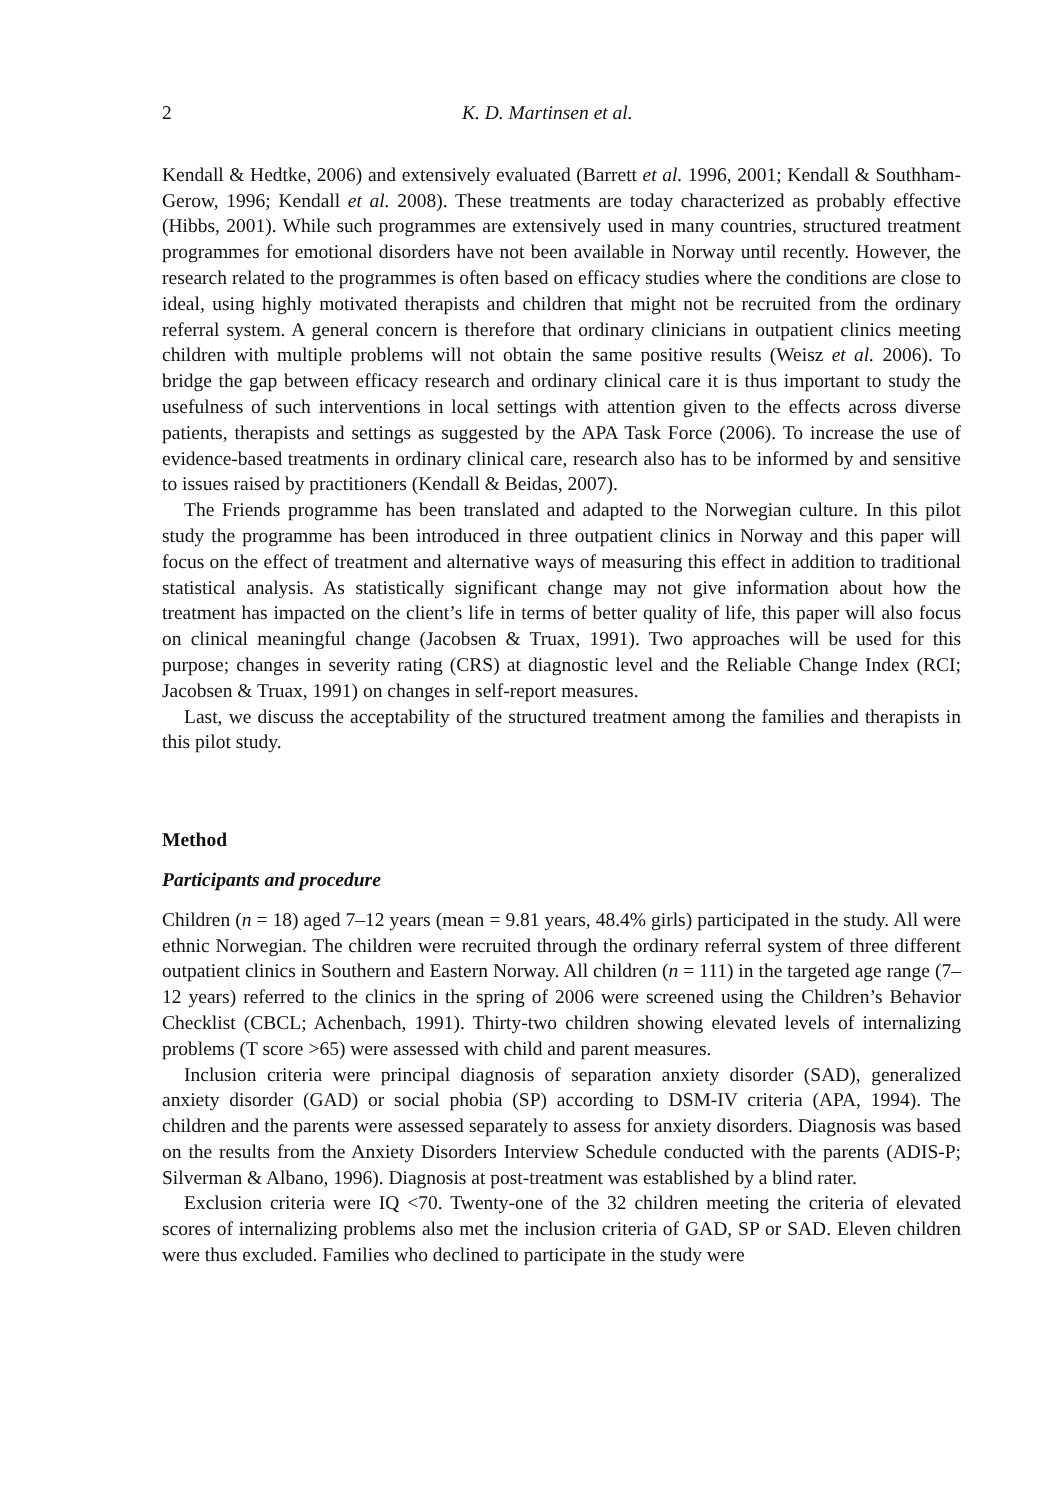2 K. D. Martinsen et al.
Kendall & Hedtke, 2006) and extensively evaluated (Barrett et al. 1996, 2001; Kendall & Southham-Gerow, 1996; Kendall et al. 2008). These treatments are today characterized as probably effective (Hibbs, 2001). While such programmes are extensively used in many countries, structured treatment programmes for emotional disorders have not been available in Norway until recently. However, the research related to the programmes is often based on efficacy studies where the conditions are close to ideal, using highly motivated therapists and children that might not be recruited from the ordinary referral system. A general concern is therefore that ordinary clinicians in outpatient clinics meeting children with multiple problems will not obtain the same positive results (Weisz et al. 2006). To bridge the gap between efficacy research and ordinary clinical care it is thus important to study the usefulness of such interventions in local settings with attention given to the effects across diverse patients, therapists and settings as suggested by the APA Task Force (2006). To increase the use of evidence-based treatments in ordinary clinical care, research also has to be informed by and sensitive to issues raised by practitioners (Kendall & Beidas, 2007).
The Friends programme has been translated and adapted to the Norwegian culture. In this pilot study the programme has been introduced in three outpatient clinics in Norway and this paper will focus on the effect of treatment and alternative ways of measuring this effect in addition to traditional statistical analysis. As statistically significant change may not give information about how the treatment has impacted on the client’s life in terms of better quality of life, this paper will also focus on clinical meaningful change (Jacobsen & Truax, 1991). Two approaches will be used for this purpose; changes in severity rating (CRS) at diagnostic level and the Reliable Change Index (RCI; Jacobsen & Truax, 1991) on changes in self-report measures.
Last, we discuss the acceptability of the structured treatment among the families and therapists in this pilot study.
Method
Participants and procedure
Children (n = 18) aged 7–12 years (mean = 9.81 years, 48.4% girls) participated in the study. All were ethnic Norwegian. The children were recruited through the ordinary referral system of three different outpatient clinics in Southern and Eastern Norway. All children (n = 111) in the targeted age range (7–12 years) referred to the clinics in the spring of 2006 were screened using the Children’s Behavior Checklist (CBCL; Achenbach, 1991). Thirty-two children showing elevated levels of internalizing problems (T score >65) were assessed with child and parent measures.
Inclusion criteria were principal diagnosis of separation anxiety disorder (SAD), generalized anxiety disorder (GAD) or social phobia (SP) according to DSM-IV criteria (APA, 1994). The children and the parents were assessed separately to assess for anxiety disorders. Diagnosis was based on the results from the Anxiety Disorders Interview Schedule conducted with the parents (ADIS-P; Silverman & Albano, 1996). Diagnosis at post-treatment was established by a blind rater.
Exclusion criteria were IQ <70. Twenty-one of the 32 children meeting the criteria of elevated scores of internalizing problems also met the inclusion criteria of GAD, SP or SAD. Eleven children were thus excluded. Families who declined to participate in the study were